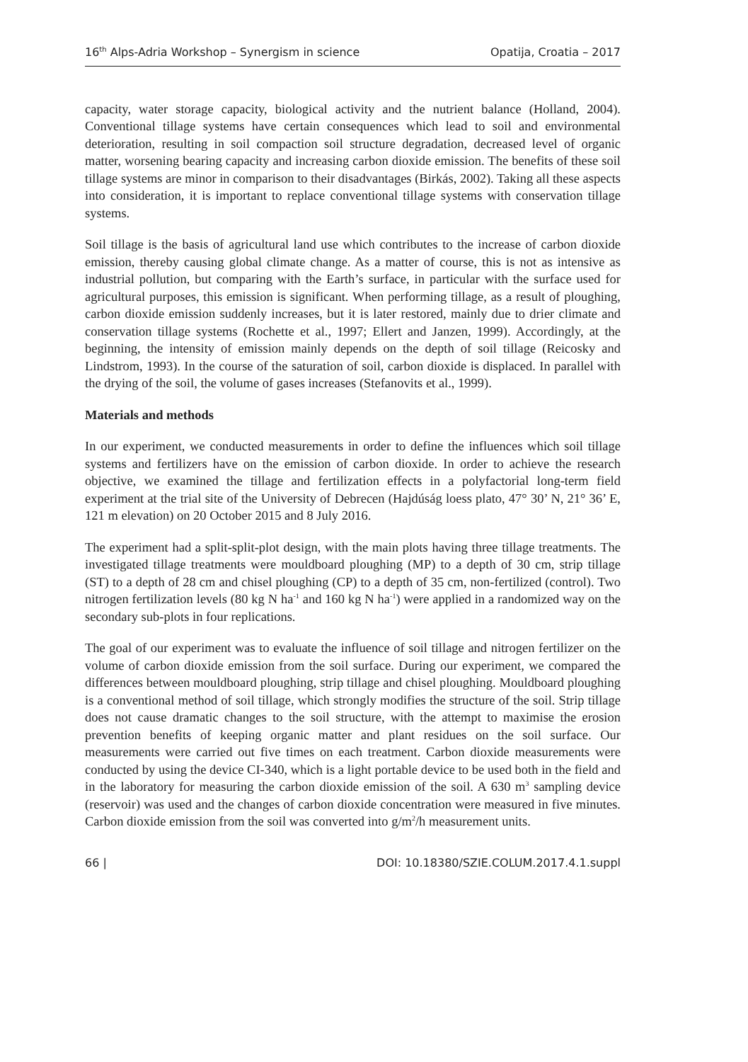16<sup>th</sup> Alps-Adria Workshop – Synergism in science Opatija, Croatia – 2017
capacity, water storage capacity, biological activity and the nutrient balance (Holland, 2004). Conventional tillage systems have certain consequences which lead to soil and environmental deterioration, resulting in soil compaction soil structure degradation, decreased level of organic matter, worsening bearing capacity and increasing carbon dioxide emission. The benefits of these soil tillage systems are minor in comparison to their disadvantages (Birkás, 2002). Taking all these aspects into consideration, it is important to replace conventional tillage systems with conservation tillage systems.
Soil tillage is the basis of agricultural land use which contributes to the increase of carbon dioxide emission, thereby causing global climate change. As a matter of course, this is not as intensive as industrial pollution, but comparing with the Earth’s surface, in particular with the surface used for agricultural purposes, this emission is significant. When performing tillage, as a result of ploughing, carbon dioxide emission suddenly increases, but it is later restored, mainly due to drier climate and conservation tillage systems (Rochette et al., 1997; Ellert and Janzen, 1999). Accordingly, at the beginning, the intensity of emission mainly depends on the depth of soil tillage (Reicosky and Lindstrom, 1993). In the course of the saturation of soil, carbon dioxide is displaced. In parallel with the drying of the soil, the volume of gases increases (Stefanovits et al., 1999).
Materials and methods
In our experiment, we conducted measurements in order to define the influences which soil tillage systems and fertilizers have on the emission of carbon dioxide. In order to achieve the research objective, we examined the tillage and fertilization effects in a polyfactorial long-term field experiment at the trial site of the University of Debrecen (Hajdúság loess plato, 47° 30’ N, 21° 36’ E, 121 m elevation) on 20 October 2015 and 8 July 2016.
The experiment had a split-split-plot design, with the main plots having three tillage treatments. The investigated tillage treatments were mouldboard ploughing (MP) to a depth of 30 cm, strip tillage (ST) to a depth of 28 cm and chisel ploughing (CP) to a depth of 35 cm, non-fertilized (control). Two nitrogen fertilization levels (80 kg N ha<sup>-1</sup> and 160 kg N ha<sup>-1</sup>) were applied in a randomized way on the secondary sub-plots in four replications.
The goal of our experiment was to evaluate the influence of soil tillage and nitrogen fertilizer on the volume of carbon dioxide emission from the soil surface. During our experiment, we compared the differences between mouldboard ploughing, strip tillage and chisel ploughing. Mouldboard ploughing is a conventional method of soil tillage, which strongly modifies the structure of the soil. Strip tillage does not cause dramatic changes to the soil structure, with the attempt to maximise the erosion prevention benefits of keeping organic matter and plant residues on the soil surface. Our measurements were carried out five times on each treatment. Carbon dioxide measurements were conducted by using the device CI-340, which is a light portable device to be used both in the field and in the laboratory for measuring the carbon dioxide emission of the soil. A 630 m<sup>3</sup> sampling device (reservoir) was used and the changes of carbon dioxide concentration were measured in five minutes. Carbon dioxide emission from the soil was converted into g/m<sup>2</sup>/h measurement units.
66 | DOI: 10.18380/SZIE.COLUM.2017.4.1.suppl